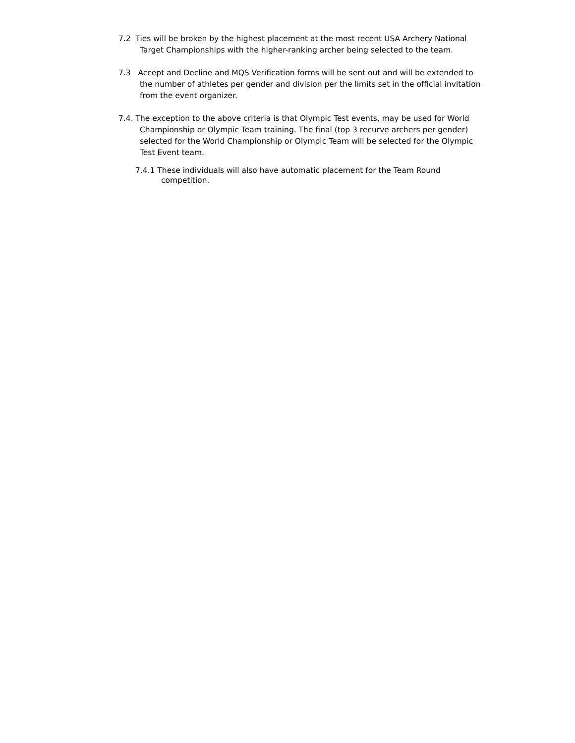7.2 Ties will be broken by the highest placement at the most recent USA Archery National Target Championships with the higher-ranking archer being selected to the team.
7.3 Accept and Decline and MQS Verification forms will be sent out and will be extended to the number of athletes per gender and division per the limits set in the official invitation from the event organizer.
7.4. The exception to the above criteria is that Olympic Test events, may be used for World Championship or Olympic Team training. The final (top 3 recurve archers per gender) selected for the World Championship or Olympic Team will be selected for the Olympic Test Event team.
7.4.1 These individuals will also have automatic placement for the Team Round competition.